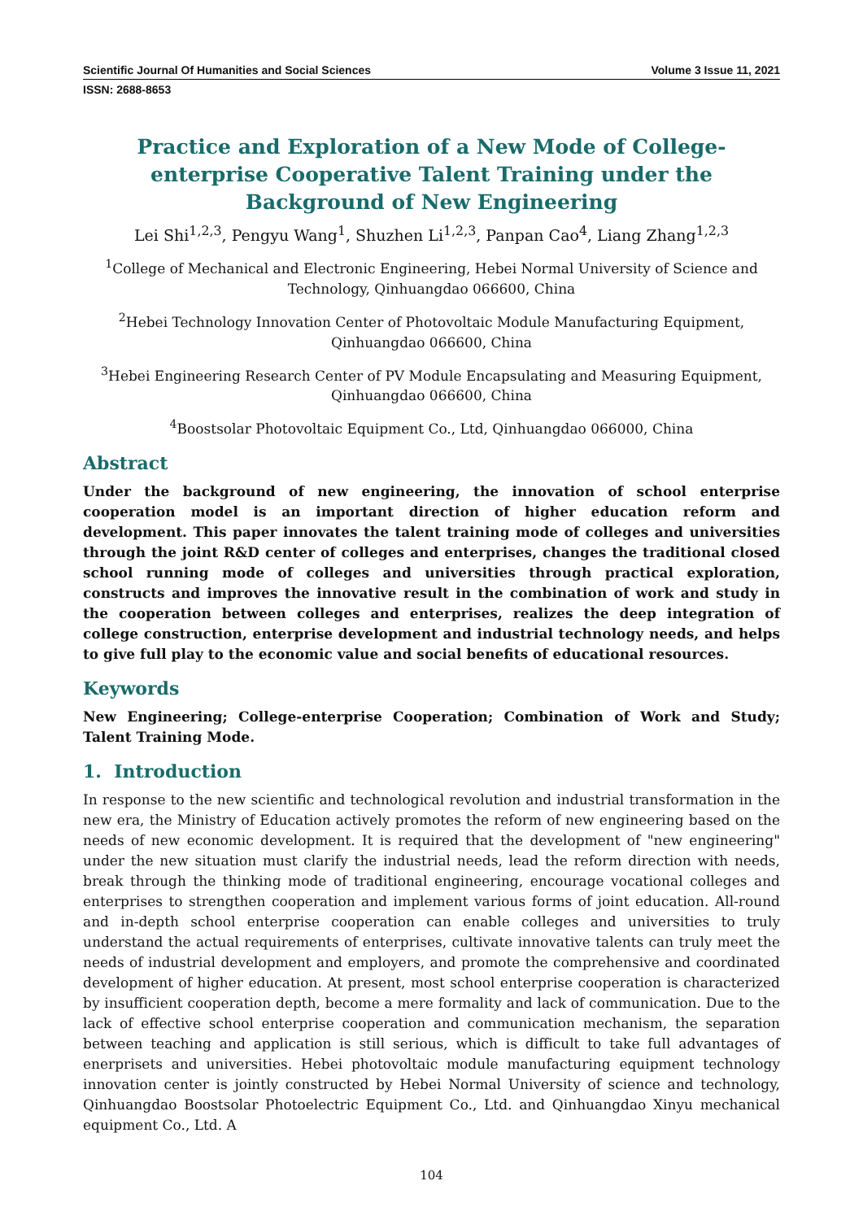Scientific Journal Of Humanities and Social Sciences Volume 3 Issue 11, 2021
ISSN: 2688-8653
Practice and Exploration of a New Mode of College-enterprise Cooperative Talent Training under the Background of New Engineering
Lei Shi<sup>1,2,3</sup>, Pengyu Wang<sup>1</sup>, Shuzhen Li<sup>1,2,3</sup>, Panpan Cao<sup>4</sup>, Liang Zhang<sup>1,2,3</sup>
<sup>1</sup> College of Mechanical and Electronic Engineering, Hebei Normal University of Science and Technology, Qinhuangdao 066600, China
<sup>2</sup> Hebei Technology Innovation Center of Photovoltaic Module Manufacturing Equipment, Qinhuangdao 066600, China
<sup>3</sup> Hebei Engineering Research Center of PV Module Encapsulating and Measuring Equipment, Qinhuangdao 066600, China
<sup>4</sup> Boostsolar Photovoltaic Equipment Co., Ltd, Qinhuangdao 066000, China
Abstract
Under the background of new engineering, the innovation of school enterprise cooperation model is an important direction of higher education reform and development. This paper innovates the talent training mode of colleges and universities through the joint R&D center of colleges and enterprises, changes the traditional closed school running mode of colleges and universities through practical exploration, constructs and improves the innovative result in the combination of work and study in the cooperation between colleges and enterprises, realizes the deep integration of college construction, enterprise development and industrial technology needs, and helps to give full play to the economic value and social benefits of educational resources.
Keywords
New Engineering; College-enterprise Cooperation; Combination of Work and Study; Talent Training Mode.
1. Introduction
In response to the new scientific and technological revolution and industrial transformation in the new era, the Ministry of Education actively promotes the reform of new engineering based on the needs of new economic development. It is required that the development of "new engineering" under the new situation must clarify the industrial needs, lead the reform direction with needs, break through the thinking mode of traditional engineering, encourage vocational colleges and enterprises to strengthen cooperation and implement various forms of joint education. All-round and in-depth school enterprise cooperation can enable colleges and universities to truly understand the actual requirements of enterprises, cultivate innovative talents can truly meet the needs of industrial development and employers, and promote the comprehensive and coordinated development of higher education. At present, most school enterprise cooperation is characterized by insufficient cooperation depth, become a mere formality and lack of communication. Due to the lack of effective school enterprise cooperation and communication mechanism, the separation between teaching and application is still serious, which is difficult to take full advantages of enerprisets and universities. Hebei photovoltaic module manufacturing equipment technology innovation center is jointly constructed by Hebei Normal University of science and technology, Qinhuangdao Boostsolar Photoelectric Equipment Co., Ltd. and Qinhuangdao Xinyu mechanical equipment Co., Ltd. A
104